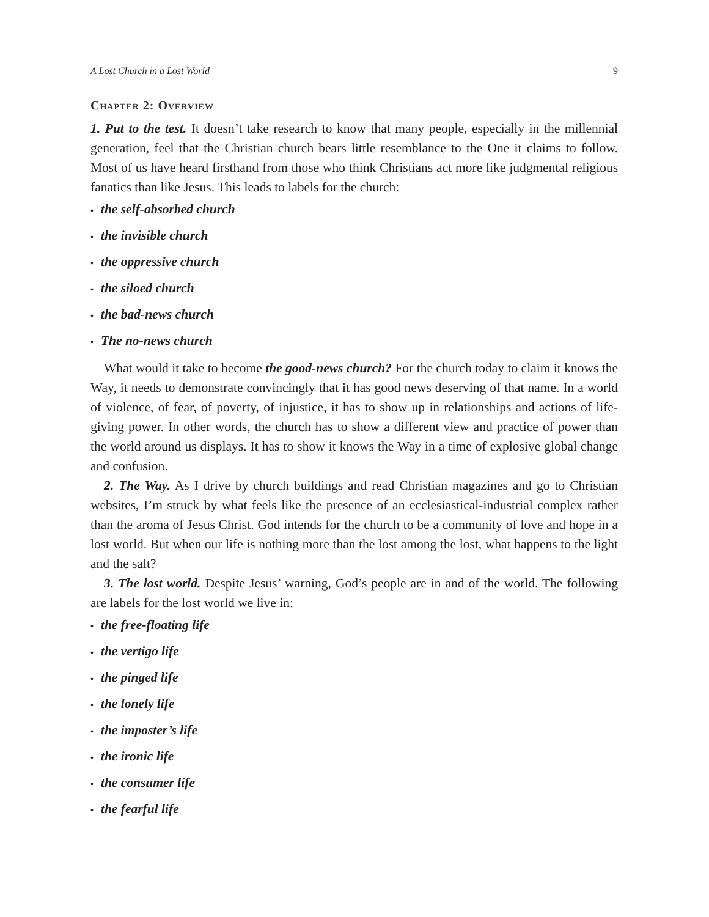A Lost Church in a Lost World 9
Chapter 2: Overview
1. Put to the test. It doesn’t take research to know that many people, especially in the millennial generation, feel that the Christian church bears little resemblance to the One it claims to follow. Most of us have heard firsthand from those who think Christians act more like judgmental religious fanatics than like Jesus. This leads to labels for the church:
• the self-absorbed church
• the invisible church
• the oppressive church
• the siloed church
• the bad-news church
• The no-news church
What would it take to become the good-news church? For the church today to claim it knows the Way, it needs to demonstrate convincingly that it has good news deserving of that name. In a world of violence, of fear, of poverty, of injustice, it has to show up in relationships and actions of life-giving power. In other words, the church has to show a different view and practice of power than the world around us displays. It has to show it knows the Way in a time of explosive global change and confusion.
2. The Way. As I drive by church buildings and read Christian magazines and go to Christian websites, I’m struck by what feels like the presence of an ecclesiastical-industrial complex rather than the aroma of Jesus Christ. God intends for the church to be a community of love and hope in a lost world. But when our life is nothing more than the lost among the lost, what happens to the light and the salt?
3. The lost world. Despite Jesus’ warning, God’s people are in and of the world. The following are labels for the lost world we live in:
• the free-floating life
• the vertigo life
• the pinged life
• the lonely life
• the imposter’s life
• the ironic life
• the consumer life
• the fearful life